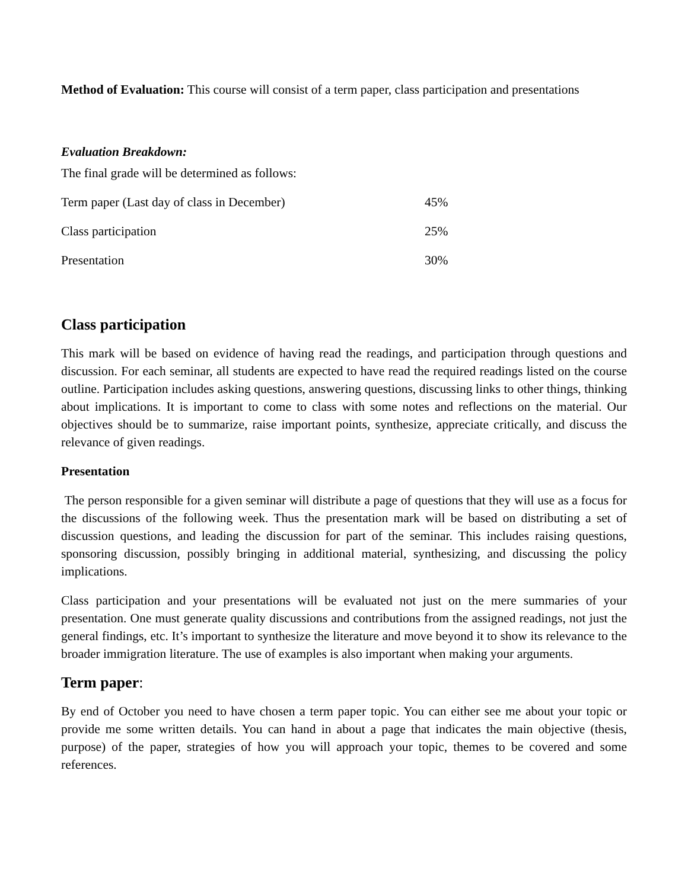Method of Evaluation: This course will consist of a term paper, class participation and presentations
Evaluation Breakdown:
The final grade will be determined as follows:
| Term paper (Last day of class in December) | 45% |
| Class participation | 25% |
| Presentation | 30% |
Class participation
This mark will be based on evidence of having read the readings, and participation through questions and discussion. For each seminar, all students are expected to have read the required readings listed on the course outline. Participation includes asking questions, answering questions, discussing links to other things, thinking about implications. It is important to come to class with some notes and reflections on the material. Our objectives should be to summarize, raise important points, synthesize, appreciate critically, and discuss the relevance of given readings.
Presentation
The person responsible for a given seminar will distribute a page of questions that they will use as a focus for the discussions of the following week. Thus the presentation mark will be based on distributing a set of discussion questions, and leading the discussion for part of the seminar. This includes raising questions, sponsoring discussion, possibly bringing in additional material, synthesizing, and discussing the policy implications.
Class participation and your presentations will be evaluated not just on the mere summaries of your presentation. One must generate quality discussions and contributions from the assigned readings, not just the general findings, etc. It’s important to synthesize the literature and move beyond it to show its relevance to the broader immigration literature. The use of examples is also important when making your arguments.
Term paper:
By end of October you need to have chosen a term paper topic. You can either see me about your topic or provide me some written details. You can hand in about a page that indicates the main objective (thesis, purpose) of the paper, strategies of how you will approach your topic, themes to be covered and some references.